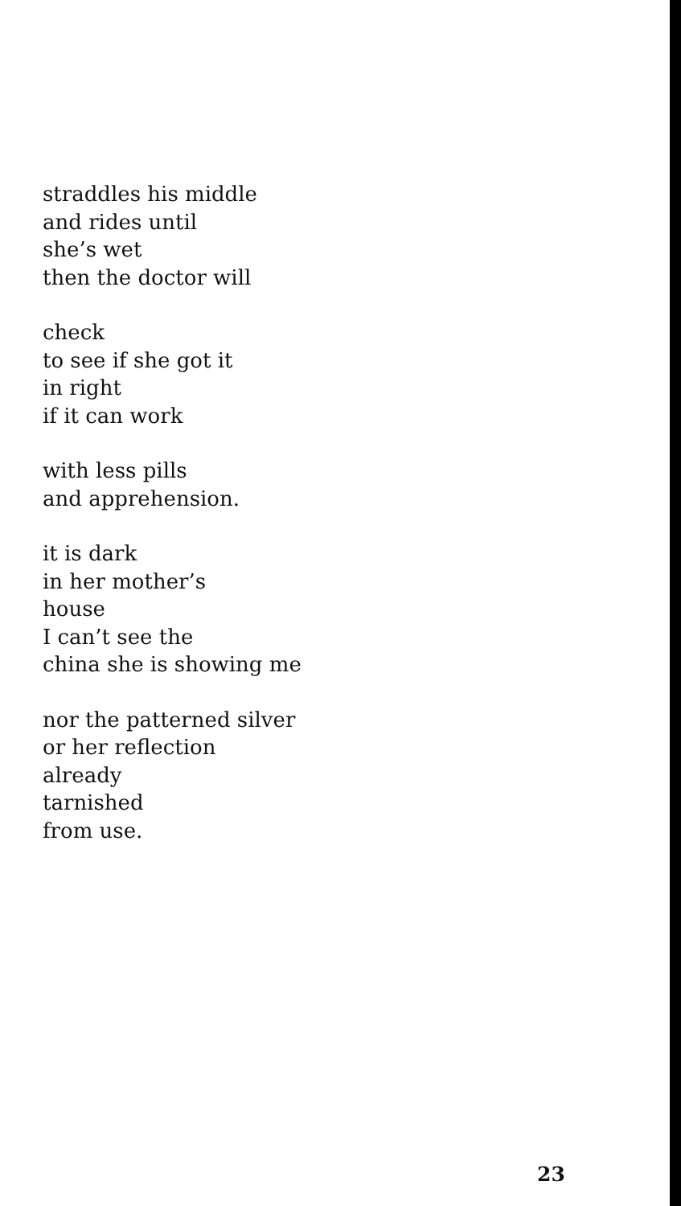straddles his middle
and rides until
she’s wet
then the doctor will
check
to see if she got it
in right
if it can work
with less pills
and apprehension.
it is dark
in her mother’s
house
I can’t see the
china she is showing me
nor the patterned silver
or her reflection
already
tarnished
from use.
23